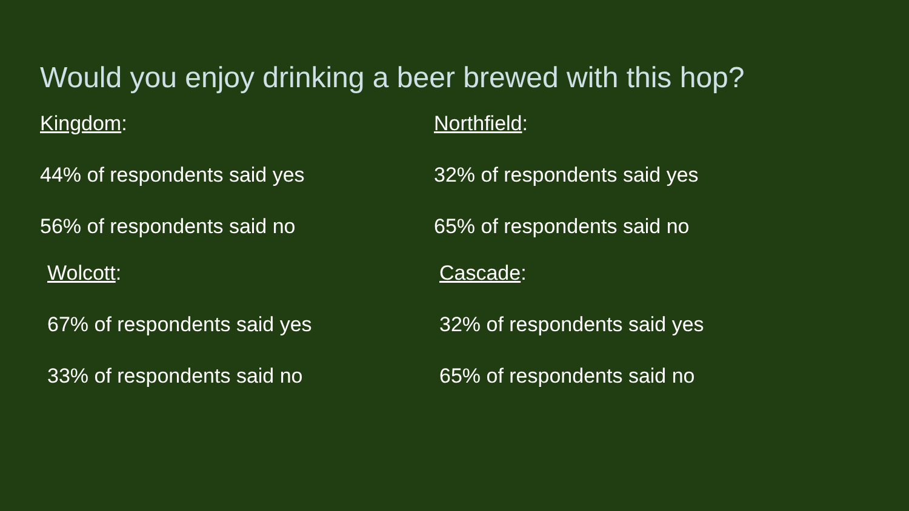Would you enjoy drinking a beer brewed with this hop?
Kingdom:
44% of respondents said yes
56% of respondents said no
Northfield:
32% of respondents said yes
65% of respondents said no
Wolcott:
67% of respondents said yes
33% of respondents said no
Cascade:
32% of respondents said yes
65% of respondents said no